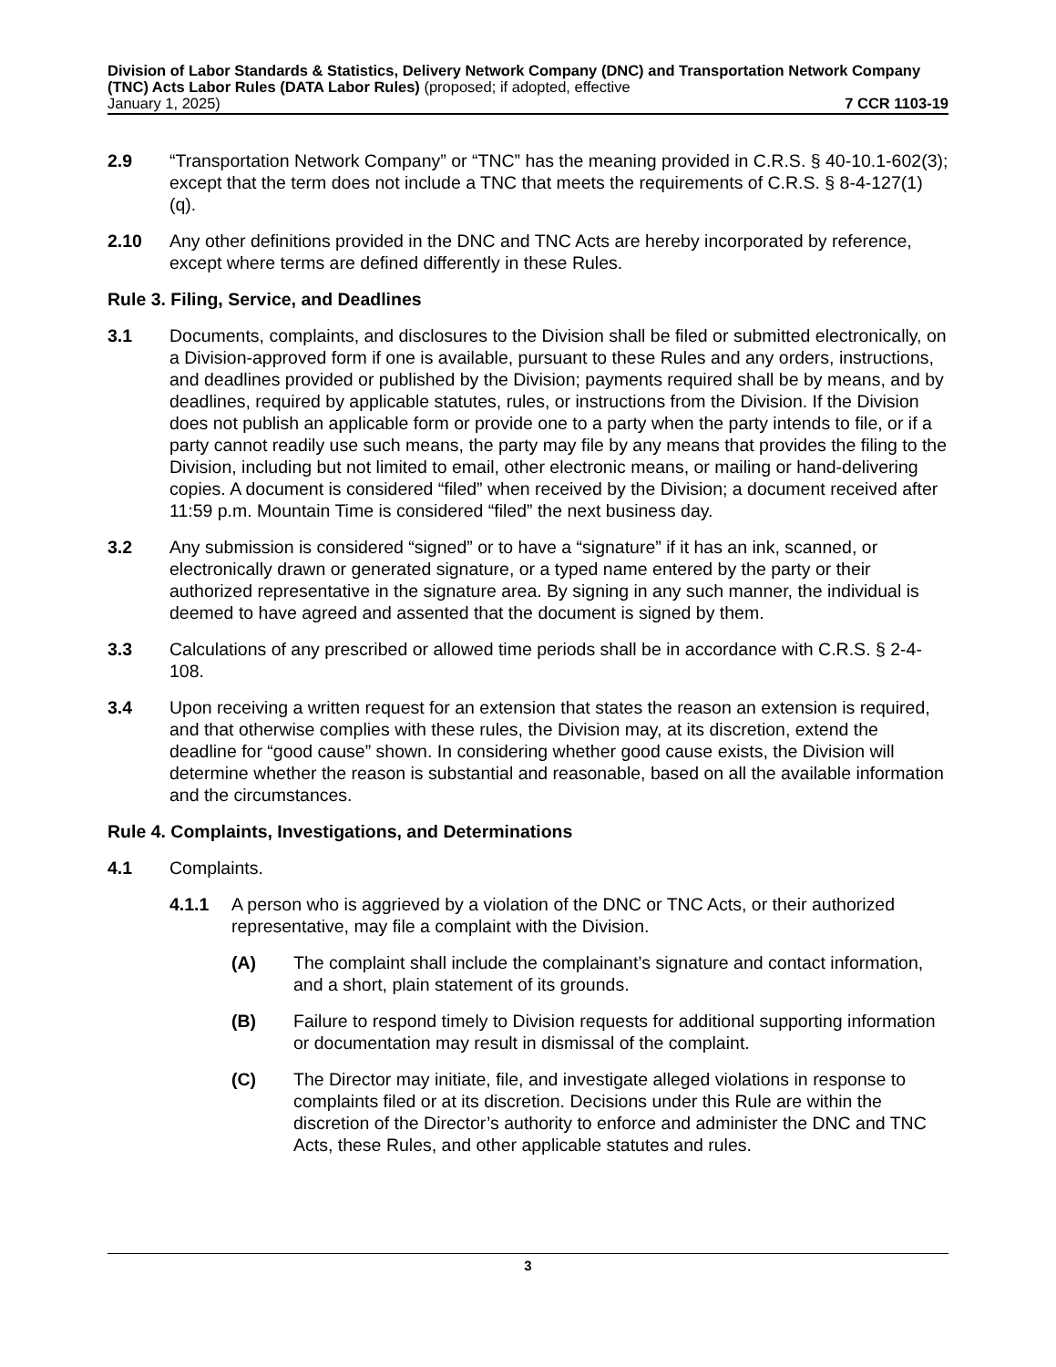Division of Labor Standards & Statistics, Delivery Network Company (DNC) and Transportation Network Company (TNC) Acts Labor Rules (DATA Labor Rules) (proposed; if adopted, effective
January 1, 2025) 7 CCR 1103-19
2.9 “Transportation Network Company” or “TNC” has the meaning provided in C.R.S. § 40-10.1-602(3); except that the term does not include a TNC that meets the requirements of C.R.S. § 8-4-127(1)(q).
2.10 Any other definitions provided in the DNC and TNC Acts are hereby incorporated by reference, except where terms are defined differently in these Rules.
Rule 3. Filing, Service, and Deadlines
3.1 Documents, complaints, and disclosures to the Division shall be filed or submitted electronically, on a Division-approved form if one is available, pursuant to these Rules and any orders, instructions, and deadlines provided or published by the Division; payments required shall be by means, and by deadlines, required by applicable statutes, rules, or instructions from the Division. If the Division does not publish an applicable form or provide one to a party when the party intends to file, or if a party cannot readily use such means, the party may file by any means that provides the filing to the Division, including but not limited to email, other electronic means, or mailing or hand-delivering copies. A document is considered “filed” when received by the Division; a document received after 11:59 p.m. Mountain Time is considered “filed” the next business day.
3.2 Any submission is considered “signed” or to have a “signature” if it has an ink, scanned, or electronically drawn or generated signature, or a typed name entered by the party or their authorized representative in the signature area. By signing in any such manner, the individual is deemed to have agreed and assented that the document is signed by them.
3.3 Calculations of any prescribed or allowed time periods shall be in accordance with C.R.S. § 2-4-108.
3.4 Upon receiving a written request for an extension that states the reason an extension is required, and that otherwise complies with these rules, the Division may, at its discretion, extend the deadline for “good cause” shown. In considering whether good cause exists, the Division will determine whether the reason is substantial and reasonable, based on all the available information and the circumstances.
Rule 4. Complaints, Investigations, and Determinations
4.1 Complaints.
4.1.1 A person who is aggrieved by a violation of the DNC or TNC Acts, or their authorized representative, may file a complaint with the Division.
(A) The complaint shall include the complainant’s signature and contact information, and a short, plain statement of its grounds.
(B) Failure to respond timely to Division requests for additional supporting information or documentation may result in dismissal of the complaint.
(C) The Director may initiate, file, and investigate alleged violations in response to complaints filed or at its discretion. Decisions under this Rule are within the discretion of the Director’s authority to enforce and administer the DNC and TNC Acts, these Rules, and other applicable statutes and rules.
3